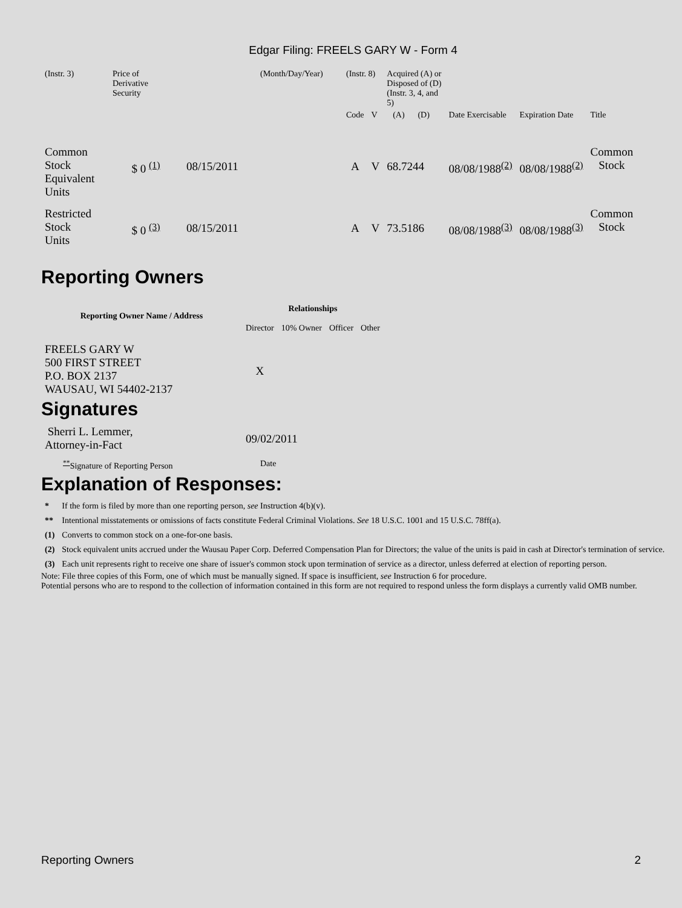Edgar Filing: FREELS GARY W - Form 4
| (Instr. 3) | Price of Derivative Security | | (Month/Day/Year) | (Instr. 8) | | Acquired (A) or Disposed of (D) (Instr. 3, 4, and 5) | | | | |
| | | | | Code | V | (A) | (D) | Date Exercisable | Expiration Date | Title |
| Common Stock Equivalent Units | $ 0 <sup>(1)</sup> | 08/15/2011 | | A | V | 68.7244 | | 08/08/1988<sup>(2)</sup> | 08/08/1988<sup>(2)</sup> | Common Stock |
| Restricted Stock Units | $ 0 <sup>(3)</sup> | 08/15/2011 | | A | V | 73.5186 | | 08/08/1988<sup>(3)</sup> | 08/08/1988<sup>(3)</sup> | Common Stock |
Reporting Owners
| Reporting Owner Name / Address | Relationships | | | |
| --- | --- | --- | --- | --- |
| | Director | 10% Owner | Officer | Other |
| FREELS GARY W 500 FIRST STREET P.O. BOX 2137 WAUSAU, WI 54402-2137 | X | | | |
Signatures
| Sherri L. Lemmer, Attorney-in-Fact | 09/02/2011 |
| <sup>**</sup> Signature of Reporting Person | Date |
Explanation of Responses:
| * | If the form is filed by more than one reporting person, see Instruction 4(b)(v). |
| ** | Intentional misstatements or omissions of facts constitute Federal Criminal Violations. See 18 U.S.C. 1001 and 15 U.S.C. 78ff(a). |
| (1) | Converts to common stock on a one-for-one basis. |
| (2) | Stock equivalent units accrued under the Wausau Paper Corp. Deferred Compensation Plan for Directors; the value of the units is paid in cash at Director's termination of service. |
| (3) | Each unit represents right to receive one share of issuer's common stock upon termination of service as a director, unless deferred at election of reporting person. |
Note: File three copies of this Form, one of which must be manually signed. If space is insufficient, see Instruction 6 for procedure.
Potential persons who are to respond to the collection of information contained in this form are not required to respond unless the form displays a currently valid OMB number.
Reporting Owners 2